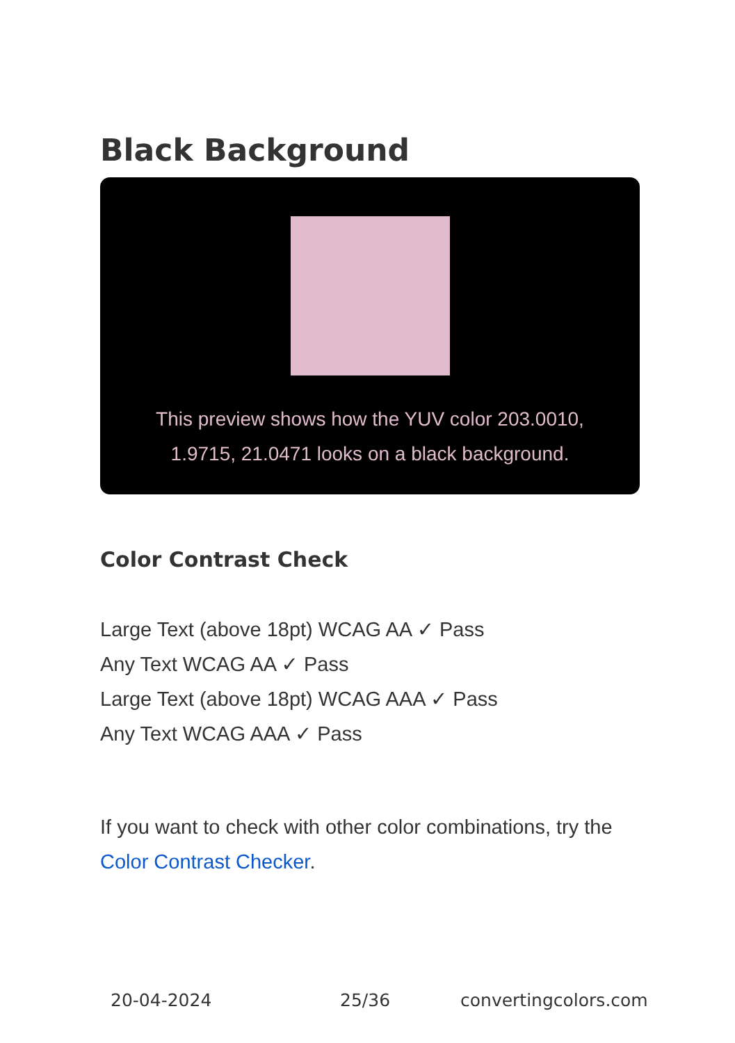Black Background
This preview shows how the YUV color 203.0010, 1.9715, 21.0471 looks on a black background.
Color Contrast Check
Large Text (above 18pt) WCAG AA ✓ Pass
Any Text WCAG AA ✓ Pass
Large Text (above 18pt) WCAG AAA ✓ Pass
Any Text WCAG AAA ✓ Pass
If you want to check with other color combinations, try the Color Contrast Checker.
20-04-2024 25/36 convertingcolors.com